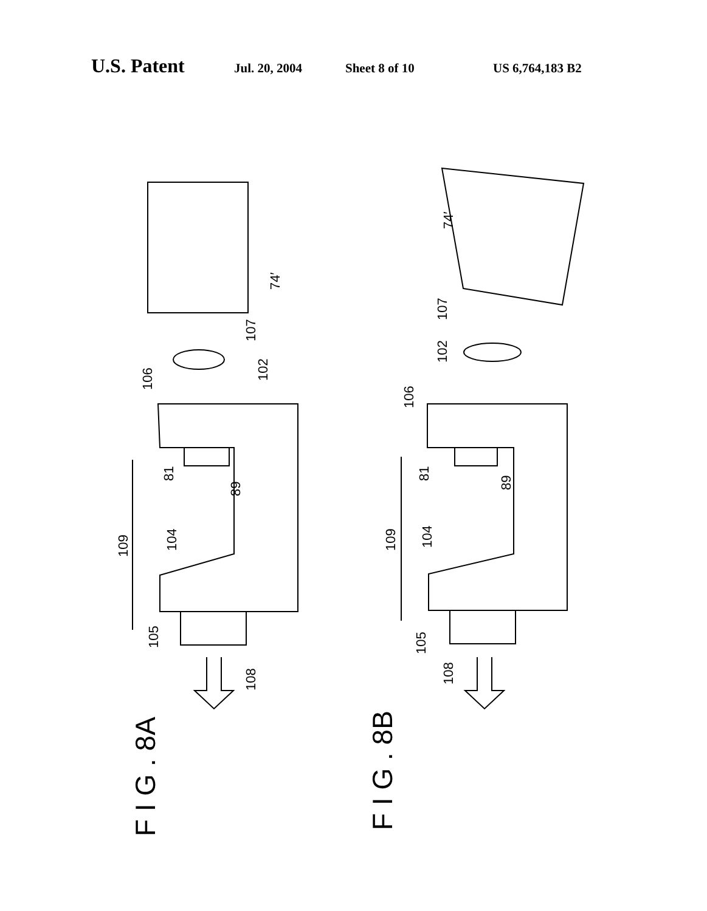U.S. Patent Jul. 20, 2004 Sheet 8 of 10 US 6,764,183 B2
74′
107
102
106
81
89
104
109
105
108
F I G . 8A
74′
107
102
106
81
89
104
109
105
108
F I G . 8B